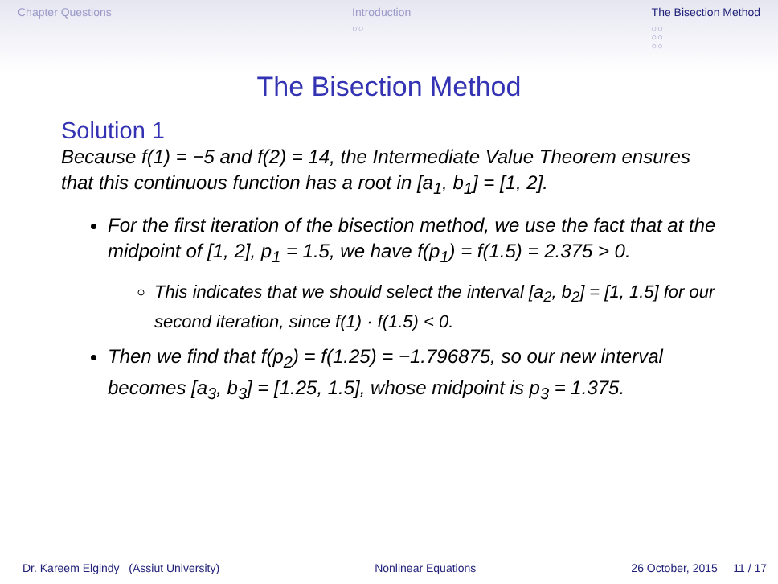Chapter Questions Introduction
○○
The Bisection Method
○○
○○
○○
The Bisection Method
Solution 1
Because f(1) = −5 and f(2) = 14, the Intermediate Value Theorem ensures that this continuous function has a root in [a<sub>1</sub>, b<sub>1</sub>] = [1, 2].
For the first iteration of the bisection method, we use the fact that at the midpoint of [1, 2], p<sub>1</sub> = 1.5, we have f(p<sub>1</sub>) = f(1.5) = 2.375 > 0.
This indicates that we should select the interval [a<sub>2</sub>, b<sub>2</sub>] = [1, 1.5] for our second iteration, since f(1) · f(1.5) < 0.
Then we find that f(p<sub>2</sub>) = f(1.25) = −1.796875, so our new interval becomes [a<sub>3</sub>, b<sub>3</sub>] = [1.25, 1.5], whose midpoint is p<sub>3</sub> = 1.375.
Dr. Kareem Elgindy (Assiut University) Nonlinear Equations 26 October, 2015 11 / 17